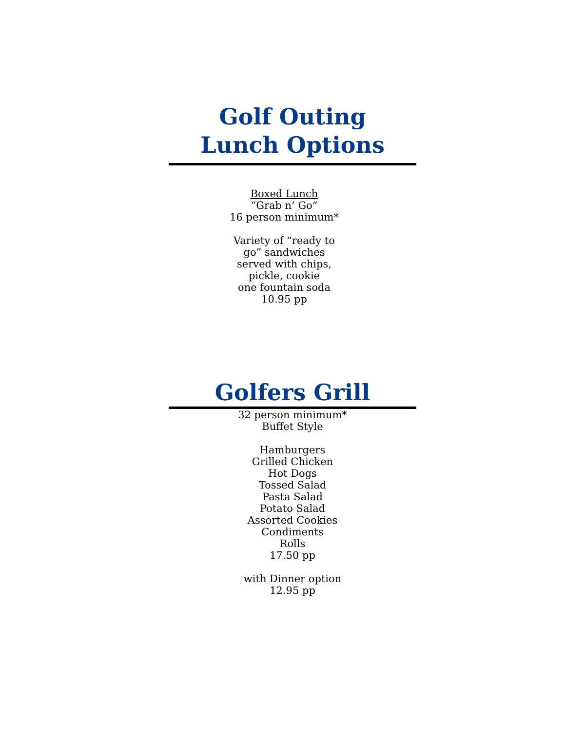Golf Outing
Lunch Options
Boxed Lunch
“Grab n’ Go”
16 person minimum*
Variety of “ready to go” sandwiches served with chips, pickle, cookie
one fountain soda
10.95 pp
Golfers Grill
32 person minimum*
Buffet Style
Hamburgers
Grilled Chicken
Hot Dogs
Tossed Salad
Pasta Salad
Potato Salad
Assorted Cookies
Condiments
Rolls
17.50 pp
with Dinner option
12.95 pp